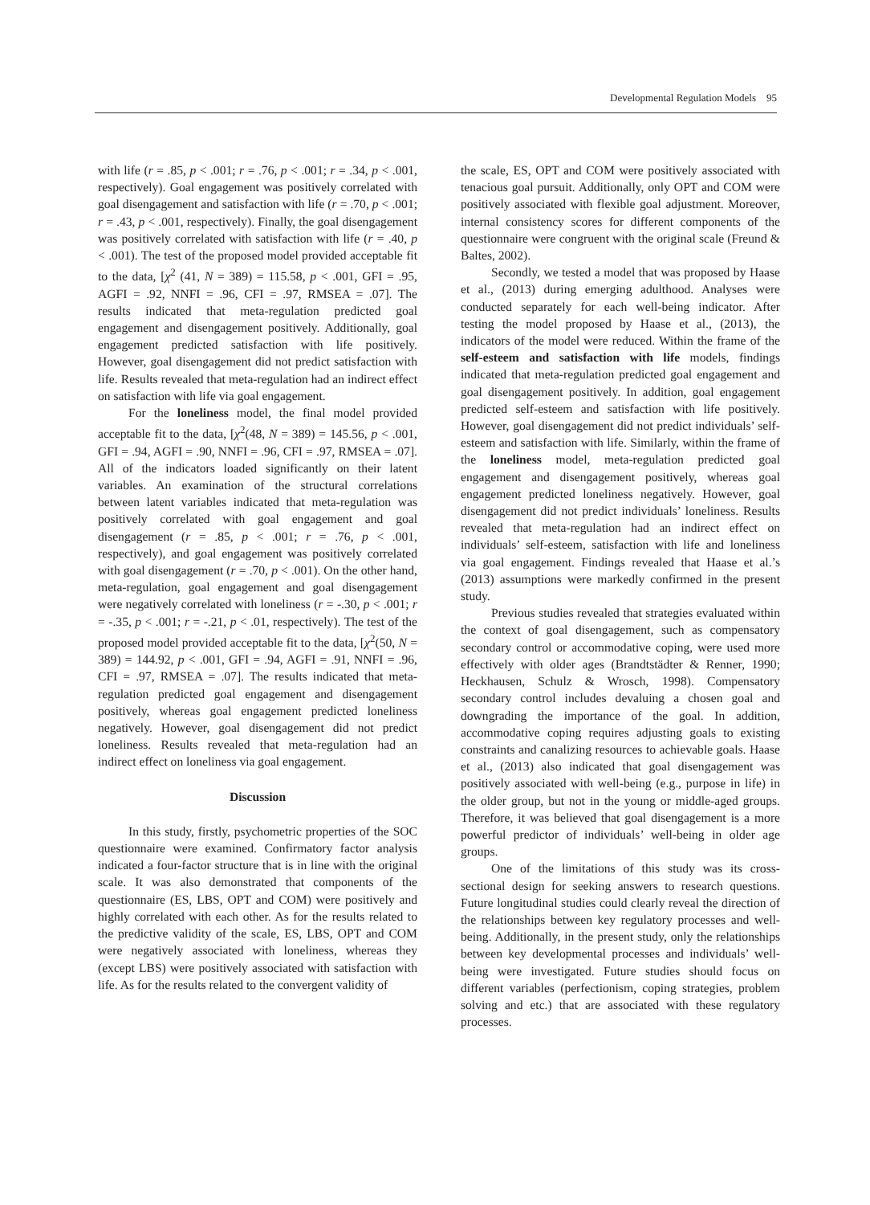Developmental Regulation Models 95
with life (r = .85, p < .001; r = .76, p < .001; r = .34, p < .001, respectively). Goal engagement was positively correlated with goal disengagement and satisfaction with life (r = .70, p < .001; r = .43, p < .001, respectively). Finally, the goal disengagement was positively correlated with satisfaction with life (r = .40, p < .001). The test of the proposed model provided acceptable fit to the data, [χ<sup>2</sup> (41, N = 389) = 115.58, p < .001, GFI = .95, AGFI = .92, NNFI = .96, CFI = .97, RMSEA = .07]. The results indicated that meta-regulation predicted goal engagement and disengagement positively. Additionally, goal engagement predicted satisfaction with life positively. However, goal disengagement did not predict satisfaction with life. Results revealed that meta-regulation had an indirect effect on satisfaction with life via goal engagement.
For the loneliness model, the final model provided acceptable fit to the data, [χ<sup>2</sup>(48, N = 389) = 145.56, p < .001, GFI = .94, AGFI = .90, NNFI = .96, CFI = .97, RMSEA = .07]. All of the indicators loaded significantly on their latent variables. An examination of the structural correlations between latent variables indicated that meta-regulation was positively correlated with goal engagement and goal disengagement (r = .85, p < .001; r = .76, p < .001, respectively), and goal engagement was positively correlated with goal disengagement (r = .70, p < .001). On the other hand, meta-regulation, goal engagement and goal disengagement were negatively correlated with loneliness (r = -.30, p < .001; r = -.35, p < .001; r = -.21, p < .01, respectively). The test of the proposed model provided acceptable fit to the data, [χ<sup>2</sup>(50, N = 389) = 144.92, p < .001, GFI = .94, AGFI = .91, NNFI = .96, CFI = .97, RMSEA = .07]. The results indicated that meta-regulation predicted goal engagement and disengagement positively, whereas goal engagement predicted loneliness negatively. However, goal disengagement did not predict loneliness. Results revealed that meta-regulation had an indirect effect on loneliness via goal engagement.
Discussion
In this study, firstly, psychometric properties of the SOC questionnaire were examined. Confirmatory factor analysis indicated a four-factor structure that is in line with the original scale. It was also demonstrated that components of the questionnaire (ES, LBS, OPT and COM) were positively and highly correlated with each other. As for the results related to the predictive validity of the scale, ES, LBS, OPT and COM were negatively associated with loneliness, whereas they (except LBS) were positively associated with satisfaction with life. As for the results related to the convergent validity of
the scale, ES, OPT and COM were positively associated with tenacious goal pursuit. Additionally, only OPT and COM were positively associated with flexible goal adjustment. Moreover, internal consistency scores for different components of the questionnaire were congruent with the original scale (Freund & Baltes, 2002).
Secondly, we tested a model that was proposed by Haase et al., (2013) during emerging adulthood. Analyses were conducted separately for each well-being indicator. After testing the model proposed by Haase et al., (2013), the indicators of the model were reduced. Within the frame of the self-esteem and satisfaction with life models, findings indicated that meta-regulation predicted goal engagement and goal disengagement positively. In addition, goal engagement predicted self-esteem and satisfaction with life positively. However, goal disengagement did not predict individuals’ self-esteem and satisfaction with life. Similarly, within the frame of the loneliness model, meta-regulation predicted goal engagement and disengagement positively, whereas goal engagement predicted loneliness negatively. However, goal disengagement did not predict individuals’ loneliness. Results revealed that meta-regulation had an indirect effect on individuals’ self-esteem, satisfaction with life and loneliness via goal engagement. Findings revealed that Haase et al.’s (2013) assumptions were markedly confirmed in the present study.
Previous studies revealed that strategies evaluated within the context of goal disengagement, such as compensatory secondary control or accommodative coping, were used more effectively with older ages (Brandtstädter & Renner, 1990; Heckhausen, Schulz & Wrosch, 1998). Compensatory secondary control includes devaluing a chosen goal and downgrading the importance of the goal. In addition, accommodative coping requires adjusting goals to existing constraints and canalizing resources to achievable goals. Haase et al., (2013) also indicated that goal disengagement was positively associated with well-being (e.g., purpose in life) in the older group, but not in the young or middle-aged groups. Therefore, it was believed that goal disengagement is a more powerful predictor of individuals’ well-being in older age groups.
One of the limitations of this study was its cross-sectional design for seeking answers to research questions. Future longitudinal studies could clearly reveal the direction of the relationships between key regulatory processes and well-being. Additionally, in the present study, only the relationships between key developmental processes and individuals’ well-being were investigated. Future studies should focus on different variables (perfectionism, coping strategies, problem solving and etc.) that are associated with these regulatory processes.